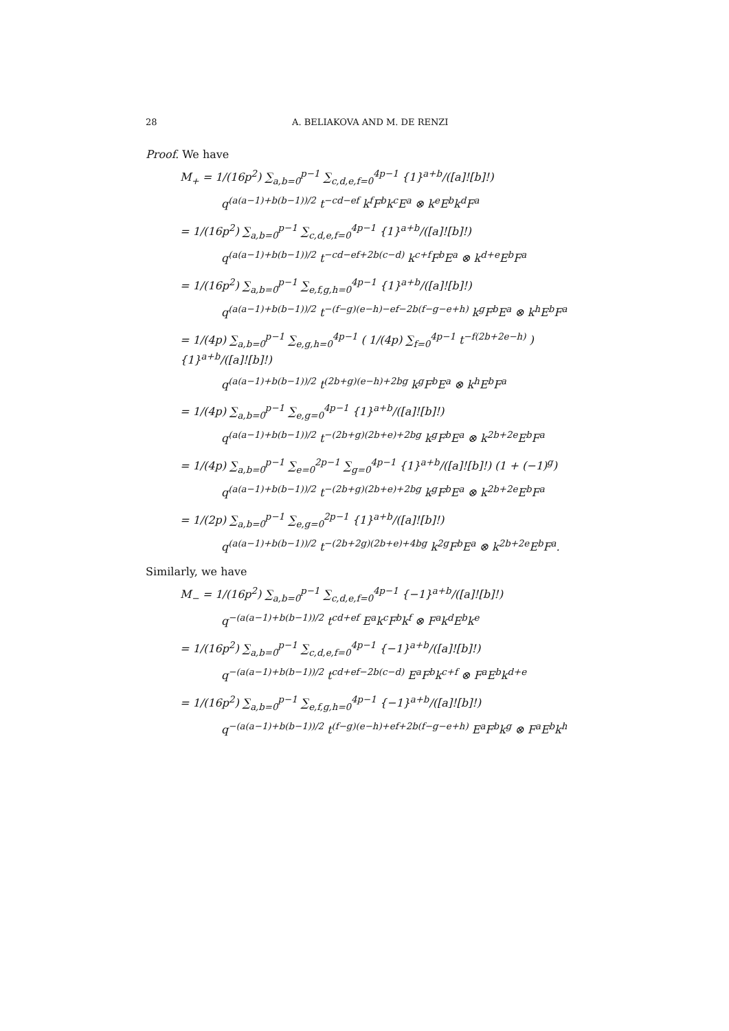28 A. BELIAKOVA AND M. DE RENZI
Proof. We have
M<sub>+</sub> = 1/(16p<sup>2</sup>) ∑<sub>a,b=0</sub><sup>p−1</sup> ∑<sub>c,d,e,f=0</sub><sup>4p−1</sup> {1}<sup>a+b</sup>/([a]![b]!)
q<sup>(a(a−1)+b(b−1))/2</sup> t<sup>−cd−ef</sup> k<sup>f</sup>F<sup>b</sup>k<sup>c</sup>E<sup>a</sup> ⊗ k<sup>e</sup>E<sup>b</sup>k<sup>d</sup>F<sup>a</sup>
= 1/(16p<sup>2</sup>) ∑<sub>a,b=0</sub><sup>p−1</sup> ∑<sub>c,d,e,f=0</sub><sup>4p−1</sup> {1}<sup>a+b</sup>/([a]![b]!)
q<sup>(a(a−1)+b(b−1))/2</sup> t<sup>−cd−ef+2b(c−d)</sup> k<sup>c+f</sup>F<sup>b</sup>E<sup>a</sup> ⊗ k<sup>d+e</sup>E<sup>b</sup>F<sup>a</sup>
= 1/(16p<sup>2</sup>) ∑<sub>a,b=0</sub><sup>p−1</sup> ∑<sub>e,f,g,h=0</sub><sup>4p−1</sup> {1}<sup>a+b</sup>/([a]![b]!)
q<sup>(a(a−1)+b(b−1))/2</sup> t<sup>−(f−g)(e−h)−ef−2b(f−g−e+h)</sup> k<sup>g</sup>F<sup>b</sup>E<sup>a</sup> ⊗ k<sup>h</sup>E<sup>b</sup>F<sup>a</sup>
= 1/(4p) ∑<sub>a,b=0</sub><sup>p−1</sup> ∑<sub>e,g,h=0</sub><sup>4p−1</sup> ( 1/(4p) ∑<sub>f=0</sub><sup>4p−1</sup> t<sup>−f(2b+2e−h)</sup> ) {1}<sup>a+b</sup>/([a]![b]!)
q<sup>(a(a−1)+b(b−1))/2</sup> t<sup>(2b+g)(e−h)+2bg</sup> k<sup>g</sup>F<sup>b</sup>E<sup>a</sup> ⊗ k<sup>h</sup>E<sup>b</sup>F<sup>a</sup>
= 1/(4p) ∑<sub>a,b=0</sub><sup>p−1</sup> ∑<sub>e,g=0</sub><sup>4p−1</sup> {1}<sup>a+b</sup>/([a]![b]!)
q<sup>(a(a−1)+b(b−1))/2</sup> t<sup>−(2b+g)(2b+e)+2bg</sup> k<sup>g</sup>F<sup>b</sup>E<sup>a</sup> ⊗ k<sup>2b+2e</sup>E<sup>b</sup>F<sup>a</sup>
= 1/(4p) ∑<sub>a,b=0</sub><sup>p−1</sup> ∑<sub>e=0</sub><sup>2p−1</sup> ∑<sub>g=0</sub><sup>4p−1</sup> {1}<sup>a+b</sup>/([a]![b]!) (1 + (−1)<sup>g</sup>)
q<sup>(a(a−1)+b(b−1))/2</sup> t<sup>−(2b+g)(2b+e)+2bg</sup> k<sup>g</sup>F<sup>b</sup>E<sup>a</sup> ⊗ k<sup>2b+2e</sup>E<sup>b</sup>F<sup>a</sup>
= 1/(2p) ∑<sub>a,b=0</sub><sup>p−1</sup> ∑<sub>e,g=0</sub><sup>2p−1</sup> {1}<sup>a+b</sup>/([a]![b]!)
q<sup>(a(a−1)+b(b−1))/2</sup> t<sup>−(2b+2g)(2b+e)+4bg</sup> k<sup>2g</sup>F<sup>b</sup>E<sup>a</sup> ⊗ k<sup>2b+2e</sup>E<sup>b</sup>F<sup>a</sup>.
Similarly, we have
M<sub>−</sub> = 1/(16p<sup>2</sup>) ∑<sub>a,b=0</sub><sup>p−1</sup> ∑<sub>c,d,e,f=0</sub><sup>4p−1</sup> {−1}<sup>a+b</sup>/([a]![b]!)
q<sup>−(a(a−1)+b(b−1))/2</sup> t<sup>cd+ef</sup> E<sup>a</sup>k<sup>c</sup>F<sup>b</sup>k<sup>f</sup> ⊗ F<sup>a</sup>k<sup>d</sup>E<sup>b</sup>k<sup>e</sup>
= 1/(16p<sup>2</sup>) ∑<sub>a,b=0</sub><sup>p−1</sup> ∑<sub>c,d,e,f=0</sub><sup>4p−1</sup> {−1}<sup>a+b</sup>/([a]![b]!)
q<sup>−(a(a−1)+b(b−1))/2</sup> t<sup>cd+ef−2b(c−d)</sup> E<sup>a</sup>F<sup>b</sup>k<sup>c+f</sup> ⊗ F<sup>a</sup>E<sup>b</sup>k<sup>d+e</sup>
= 1/(16p<sup>2</sup>) ∑<sub>a,b=0</sub><sup>p−1</sup> ∑<sub>e,f,g,h=0</sub><sup>4p−1</sup> {−1}<sup>a+b</sup>/([a]![b]!)
q<sup>−(a(a−1)+b(b−1))/2</sup> t<sup>(f−g)(e−h)+ef+2b(f−g−e+h)</sup> E<sup>a</sup>F<sup>b</sup>k<sup>g</sup> ⊗ F<sup>a</sup>E<sup>b</sup>k<sup>h</sup>